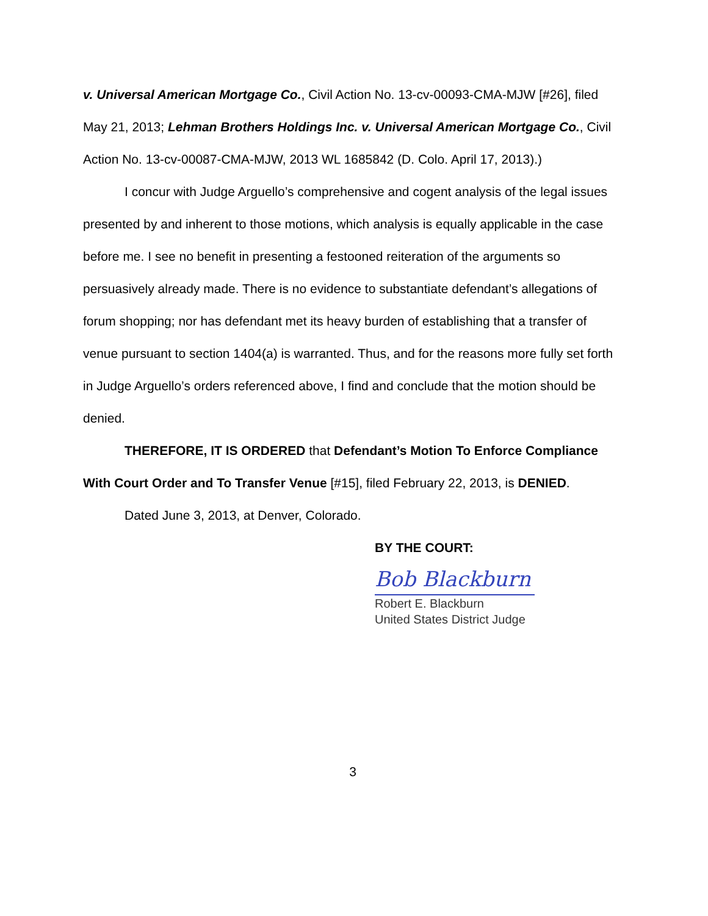v. Universal American Mortgage Co., Civil Action No. 13-cv-00093-CMA-MJW [#26], filed May 21, 2013; Lehman Brothers Holdings Inc. v. Universal American Mortgage Co., Civil Action No. 13-cv-00087-CMA-MJW, 2013 WL 1685842 (D. Colo. April 17, 2013).)
I concur with Judge Arguello’s comprehensive and cogent analysis of the legal issues presented by and inherent to those motions, which analysis is equally applicable in the case before me. I see no benefit in presenting a festooned reiteration of the arguments so persuasively already made. There is no evidence to substantiate defendant’s allegations of forum shopping; nor has defendant met its heavy burden of establishing that a transfer of venue pursuant to section 1404(a) is warranted. Thus, and for the reasons more fully set forth in Judge Arguello’s orders referenced above, I find and conclude that the motion should be denied.
THEREFORE, IT IS ORDERED that Defendant’s Motion To Enforce Compliance With Court Order and To Transfer Venue [#15], filed February 22, 2013, is DENIED.
Dated June 3, 2013, at Denver, Colorado.
BY THE COURT:
Bob Blackburn
Robert E. Blackburn
United States District Judge
3